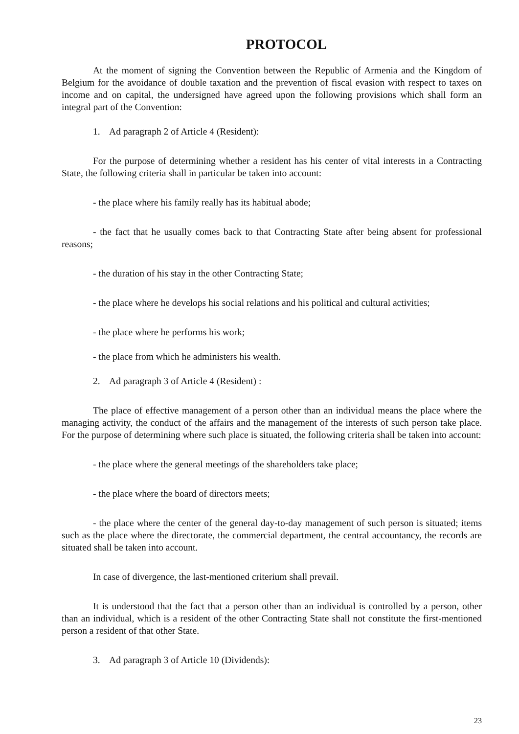PROTOCOL
At the moment of signing the Convention between the Republic of Armenia and the Kingdom of Belgium for the avoidance of double taxation and the prevention of fiscal evasion with respect to taxes on income and on capital, the undersigned have agreed upon the following provisions which shall form an integral part of the Convention:
1. Ad paragraph 2 of Article 4 (Resident):
For the purpose of determining whether a resident has his center of vital interests in a Contracting State, the following criteria shall in particular be taken into account:
- the place where his family really has its habitual abode;
- the fact that he usually comes back to that Contracting State after being absent for professional reasons;
- the duration of his stay in the other Contracting State;
- the place where he develops his social relations and his political and cultural activities;
- the place where he performs his work;
- the place from which he administers his wealth.
2. Ad paragraph 3 of Article 4 (Resident) :
The place of effective management of a person other than an individual means the place where the managing activity, the conduct of the affairs and the management of the interests of such person take place. For the purpose of determining where such place is situated, the following criteria shall be taken into account:
- the place where the general meetings of the shareholders take place;
- the place where the board of directors meets;
- the place where the center of the general day-to-day management of such person is situated; items such as the place where the directorate, the commercial department, the central accountancy, the records are situated shall be taken into account.
In case of divergence, the last-mentioned criterium shall prevail.
It is understood that the fact that a person other than an individual is controlled by a person, other than an individual, which is a resident of the other Contracting State shall not constitute the first-mentioned person a resident of that other State.
3. Ad paragraph 3 of Article 10 (Dividends):
23